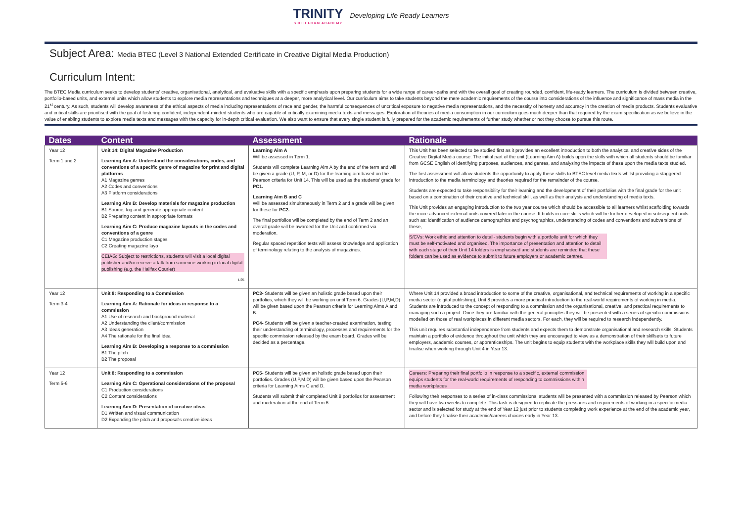TRINITY SIXTH FORM ACADEMY Developing Life Ready Learners
Subject Area: Media BTEC (Level 3 National Extended Certificate in Creative Digital Media Production)
Curriculum Intent:
The BTEC Media curriculum seeks to develop students' creative, organisational, analytical, and evaluative skills with a specific emphasis upon preparing students for a wide range of career-paths and with the overall goal of creating rounded, confident, life-ready learners. The curriculum is divided between creative, portfolio-based units, and external units which allow students to explore media representations and techniques at a deeper, more analytical level. Our curriculum aims to take students beyond the mere academic requirements of the course into considerations of the influence and significance of mass media in the 21<sup>st</sup> century. As such, students will develop awareness of the ethical aspects of media including representations of race and gender, the harmful consequences of uncritical exposure to negative media representations, and the necessity of honesty and accuracy in the creation of media products. Students evaluative and critical skills are prioritised with the goal of fostering confident, independent-minded students who are capable of critically examining media texts and messages. Exploration of theories of media consumption in our curriculum goes much deeper than that required by the exam specification as we believe in the value of enabling students to explore media texts and messages with the capacity for in-depth critical evaluation. We also want to ensure that every single student is fully prepared for the academic requirements of further study whether or not they choose to pursue this route.
| Dates | Content | Assessment | Rationale |
| --- | --- | --- | --- |
| Year 12 Term 1 and 2 | Unit 14: Digital Magazine Production Learning Aim A: Understand the considerations, codes, and conventions of a specific genre of magazine for print and digital platforms A1 Magazine genres A2 Codes and conventions A3 Platform considerations Learning Aim B: Develop materials for magazine production B1 Source, log and generate appropriate content B2 Preparing content in appropriate formats Learning Aim C: Produce magazine layouts in the codes and conventions of a genre C1 Magazine production stages C2 Creating magazine layo CEIAG: Subject to restrictions, students will visit a local digital publisher and/or receive a talk from someone working in local digital publishing (e.g. the Halifax Courier) uts | Learning Aim A Will be assessed in Term 1. Students will complete Learning Aim A by the end of the term and will be given a grade (U, P, M, or D) for the learning aim based on the Pearson criteria for Unit 14. This will be used as the students' grade for PC1. Learning Aim B and C Will be assessed simultaneously in Term 2 and a grade will be given for these for PC2. The final portfolios will be completed by the end of Term 2 and an overall grade will be awarded for the Unit and confirmed via moderation. Regular spaced repetition tests will assess knowledge and application of terminology relating to the analysis of magazines. | This Unit has been selected to be studied first as it provides an excellent introduction to both the analytical and creative sides of the Creative Digital Media course. The initial part of the unit (Learning Aim A) builds upon the skills with which all students should be familiar from GCSE English of identifying purposes, audiences, and genres, and analysing the impacts of these upon the media texts studied. The first assessment will allow students the opportunity to apply these skills to BTEC level media texts whilst providing a staggered introduction to the media terminology and theories required for the remainder of the course. Students are expected to take responsibility for their learning and the development of their portfolios with the final grade for the unit based on a combination of their creative and technical skill, as well as their analysis and understanding of media texts. This Unit provides an engaging introduction to the two year course which should be accessible to all learners whilst scaffolding towards the more advanced external units covered later in the course. It builds in core skills which will be further developed in subsequent units such as: identification of audience demographics and psychographics, understanding of codes and conventions and subversions of these, S/CVs: Work ethic and attention to detail- students begin with a portfolio unit for which they must be self-motivated and organised. The importance of presentation and attention to detail with each stage of their Unit 14 folders is emphasised and students are reminded that these folders can be used as evidence to submit to future employers or academic centres. |
| Year 12 Term 3-4 | Unit 8: Responding to a Commission Learning Aim A: Rationale for ideas in response to a commission A1 Use of research and background material A2 Understanding the client/commission A3 Ideas generation A4 The rationale for the final idea Learning Aim B: Developing a response to a commission B1 The pitch B2 The proposal | PC3- Students will be given an holistic grade based upon their portfolios, which they will be working on until Term 6. Grades (U,P,M,D) will be given based upon the Pearson criteria for Learning Aims A and B. PC4- Students will be given a teacher-created examination, testing their understanding of terminology, processes and requirements for the specific commission released by the exam board. Grades will be decided as a percentage. | Where Unit 14 provided a broad introduction to some of the creative, organisational, and technical requirements of working in a specific media sector (digital publishing), Unit 8 provides a more practical introduction to the real-world requirements of working in media. Students are introduced to the concept of responding to a commission and the organisational, creative, and practical requirements to managing such a project. Once they are familiar with the general principles they will be presented with a series of specific commissions modelled on those of real workplaces in different media sectors. For each, they will be required to research independently. This unit requires substantial independence from students and expects them to demonstrate organisational and research skills. Students maintain a portfolio of evidence throughout the unit which they are encouraged to view as a demonstration of their skillsets to future employers, academic courses, or apprenticeships. The unit begins to equip students with the workplace skills they will build upon and finalise when working through Unit 4 in Year 13. |
| Year 12 Term 5-6 | Unit 8: Responding to a commission Learning Aim C: Operational considerations of the proposal C1 Production considerations C2 Content considerations Learning Aim D: Presentation of creative ideas D1 Written and visual communication D2 Expanding the pitch and proposal's creative ideas | PC5 - Students will be given an holistic grade based upon their portfolios. Grades (U,P,M,D) will be given based upon the Pearson criteria for Learning Aims C and D. Students will submit their completed Unit 8 portfolios for assessment and moderation at the end of Term 6. | Careers: Preparing their final portfolio in response to a specific, external commission equips students for the real-world requirements of responding to commissions within media workplaces Following their responses to a series of in-class commissions, students will be presented with a commission released by Pearson which they will have two weeks to complete. This task is designed to replicate the pressures and requirements of working in a specific media sector and is selected for study at the end of Year 12 just prior to students completing work experience at the end of the academic year, and before they finalise their academic/careers choices early in Year 13. |